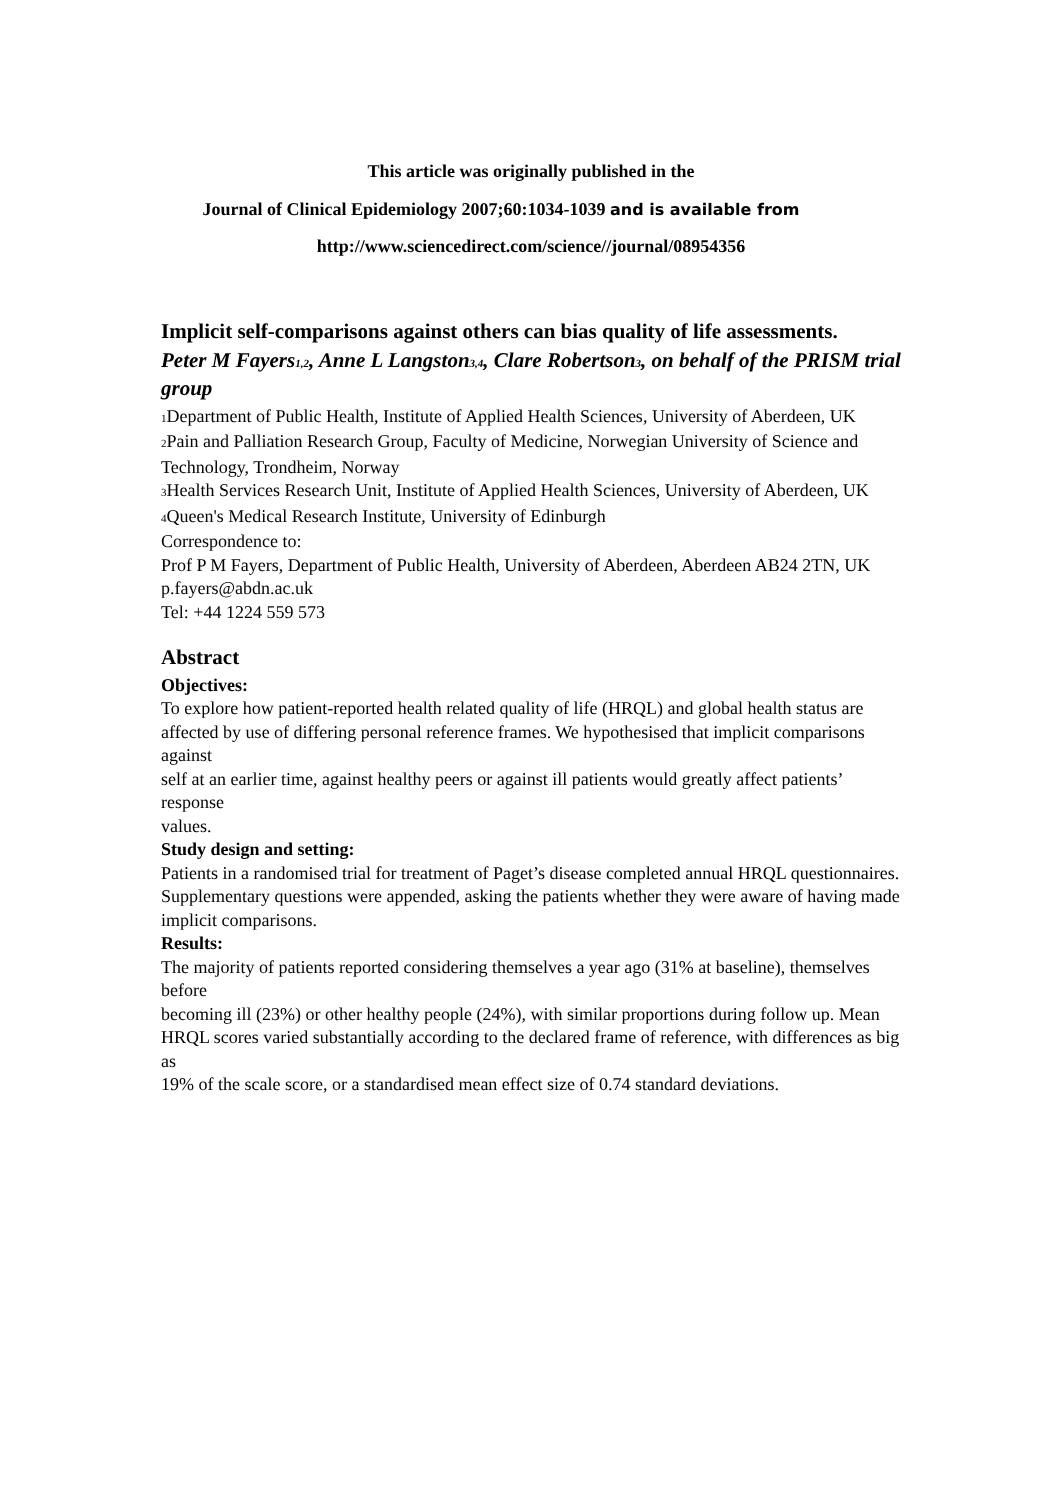This article was originally published in the
Journal of Clinical Epidemiology 2007;60:1034-1039 and is available from
http://www.sciencedirect.com/science//journal/08954356
Implicit self-comparisons against others can bias quality of life assessments.
Peter M Fayers<sub>1,2</sub>, Anne L Langston<sub>3,4</sub>, Clare Robertson<sub>3</sub>, on behalf of the PRISM trial
group
<sub>1</sub>Department of Public Health, Institute of Applied Health Sciences, University of Aberdeen, UK
<sub>2</sub>Pain and Palliation Research Group, Faculty of Medicine, Norwegian University of Science and
Technology, Trondheim, Norway
<sub>3</sub>Health Services Research Unit, Institute of Applied Health Sciences, University of Aberdeen, UK
<sub>4</sub>Queen's Medical Research Institute, University of Edinburgh
Correspondence to:
Prof P M Fayers, Department of Public Health, University of Aberdeen, Aberdeen AB24 2TN, UK
p.fayers@abdn.ac.uk
Tel: +44 1224 559 573
Abstract
Objectives:
To explore how patient-reported health related quality of life (HRQL) and global health status are
affected by use of differing personal reference frames. We hypothesised that implicit comparisons against
self at an earlier time, against healthy peers or against ill patients would greatly affect patients’ response
values.
Study design and setting:
Patients in a randomised trial for treatment of Paget’s disease completed annual HRQL questionnaires.
Supplementary questions were appended, asking the patients whether they were aware of having made
implicit comparisons.
Results:
The majority of patients reported considering themselves a year ago (31% at baseline), themselves before
becoming ill (23%) or other healthy people (24%), with similar proportions during follow up. Mean
HRQL scores varied substantially according to the declared frame of reference, with differences as big as
19% of the scale score, or a standardised mean effect size of 0.74 standard deviations.